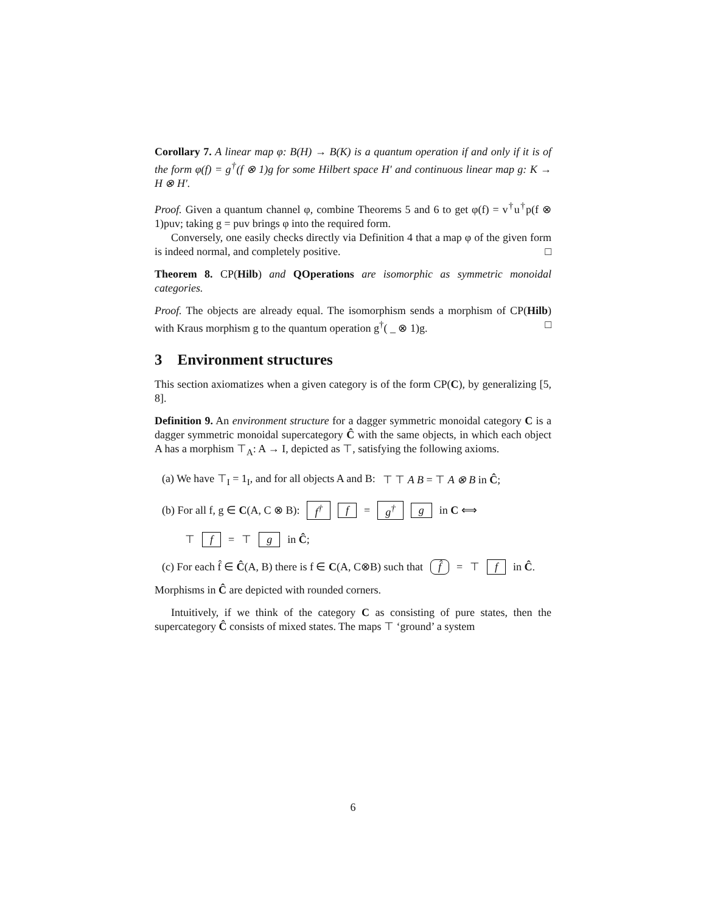Corollary 7. A linear map φ: B(H) → B(K) is a quantum operation if and only if it is of the form φ(f) = g<sup>†</sup>(f ⊗ 1)g for some Hilbert space H′ and continuous linear map g: K → H ⊗ H′.
Proof. Given a quantum channel φ, combine Theorems 5 and 6 to get φ(f) = v<sup>†</sup>u<sup>†</sup>p(f ⊗ 1)puv; taking g = puv brings φ into the required form.
Conversely, one easily checks directly via Definition 4 that a map φ of the given form is indeed normal, and completely positive. □
Theorem 8. CP(Hilb) and QOperations are isomorphic as symmetric monoidal categories.
Proof. The objects are already equal. The isomorphism sends a morphism of CP(Hilb) with Kraus morphism g to the quantum operation g<sup>†</sup>( _ ⊗ 1)g. □
3 Environment structures
This section axiomatizes when a given category is of the form CP(C), by generalizing [5, 8].
Definition 9. An environment structure for a dagger symmetric monoidal category C is a dagger symmetric monoidal supercategory Ĉ with the same objects, in which each object A has a morphism ⊤<sub>A</sub>: A → I, depicted as ⊤, satisfying the following axioms.
(a) We have ⊤<sub>I</sub> = 1<sub>I</sub>, and for all objects A and B: ⊤ ⊤ A B = ⊤ A ⊗ B in Ĉ;
(b) For all f, g ∈ C(A, C ⊗ B): f<sup>†</sup> f = g<sup>†</sup> g in C ⟺
⊤ f = ⊤ g in Ĉ;
(c) For each f̂ ∈ Ĉ(A, B) there is f ∈ C(A, C⊗B) such that f̂ = ⊤ f in Ĉ.
Morphisms in Ĉ are depicted with rounded corners.
Intuitively, if we think of the category C as consisting of pure states, then the supercategory Ĉ consists of mixed states. The maps ⊤ ‘ground’ a system
6